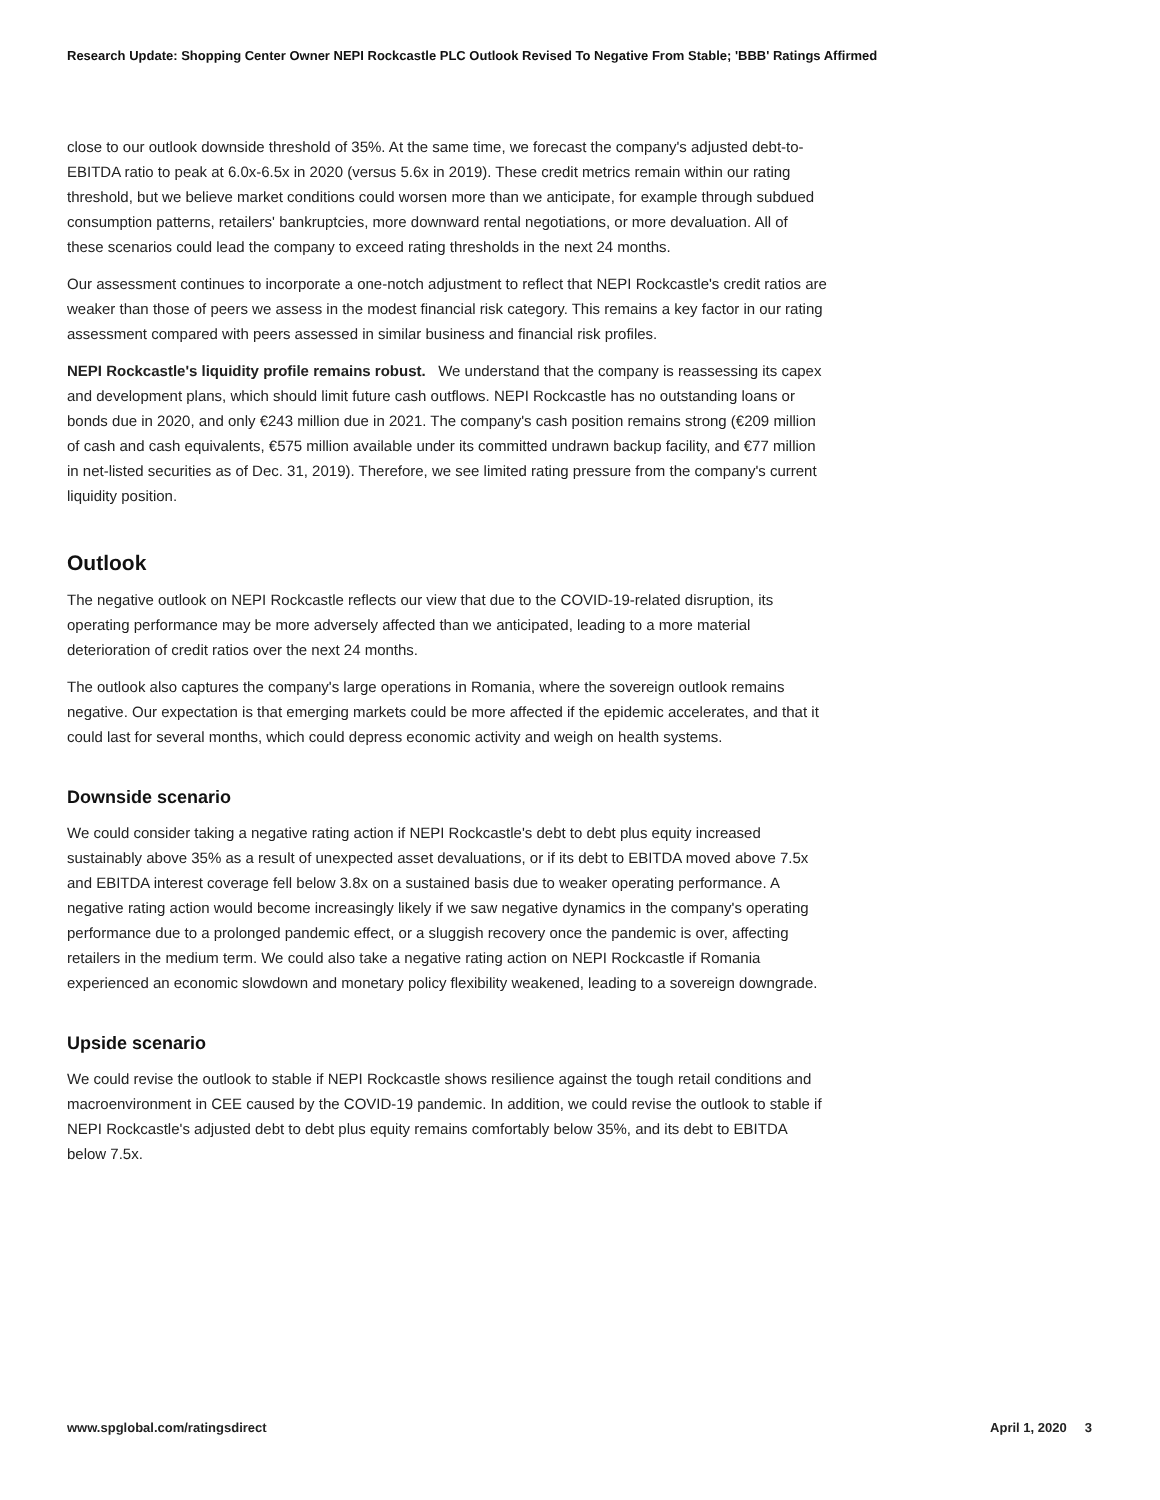Research Update: Shopping Center Owner NEPI Rockcastle PLC Outlook Revised To Negative From Stable; 'BBB' Ratings Affirmed
close to our outlook downside threshold of 35%. At the same time, we forecast the company's adjusted debt-to-EBITDA ratio to peak at 6.0x-6.5x in 2020 (versus 5.6x in 2019). These credit metrics remain within our rating threshold, but we believe market conditions could worsen more than we anticipate, for example through subdued consumption patterns, retailers' bankruptcies, more downward rental negotiations, or more devaluation. All of these scenarios could lead the company to exceed rating thresholds in the next 24 months.
Our assessment continues to incorporate a one-notch adjustment to reflect that NEPI Rockcastle's credit ratios are weaker than those of peers we assess in the modest financial risk category. This remains a key factor in our rating assessment compared with peers assessed in similar business and financial risk profiles.
NEPI Rockcastle's liquidity profile remains robust. We understand that the company is reassessing its capex and development plans, which should limit future cash outflows. NEPI Rockcastle has no outstanding loans or bonds due in 2020, and only €243 million due in 2021. The company's cash position remains strong (€209 million of cash and cash equivalents, €575 million available under its committed undrawn backup facility, and €77 million in net-listed securities as of Dec. 31, 2019). Therefore, we see limited rating pressure from the company's current liquidity position.
Outlook
The negative outlook on NEPI Rockcastle reflects our view that due to the COVID-19-related disruption, its operating performance may be more adversely affected than we anticipated, leading to a more material deterioration of credit ratios over the next 24 months.
The outlook also captures the company's large operations in Romania, where the sovereign outlook remains negative. Our expectation is that emerging markets could be more affected if the epidemic accelerates, and that it could last for several months, which could depress economic activity and weigh on health systems.
Downside scenario
We could consider taking a negative rating action if NEPI Rockcastle's debt to debt plus equity increased sustainably above 35% as a result of unexpected asset devaluations, or if its debt to EBITDA moved above 7.5x and EBITDA interest coverage fell below 3.8x on a sustained basis due to weaker operating performance. A negative rating action would become increasingly likely if we saw negative dynamics in the company's operating performance due to a prolonged pandemic effect, or a sluggish recovery once the pandemic is over, affecting retailers in the medium term. We could also take a negative rating action on NEPI Rockcastle if Romania experienced an economic slowdown and monetary policy flexibility weakened, leading to a sovereign downgrade.
Upside scenario
We could revise the outlook to stable if NEPI Rockcastle shows resilience against the tough retail conditions and macroenvironment in CEE caused by the COVID-19 pandemic. In addition, we could revise the outlook to stable if NEPI Rockcastle's adjusted debt to debt plus equity remains comfortably below 35%, and its debt to EBITDA below 7.5x.
www.spglobal.com/ratingsdirect April 1, 2020 3